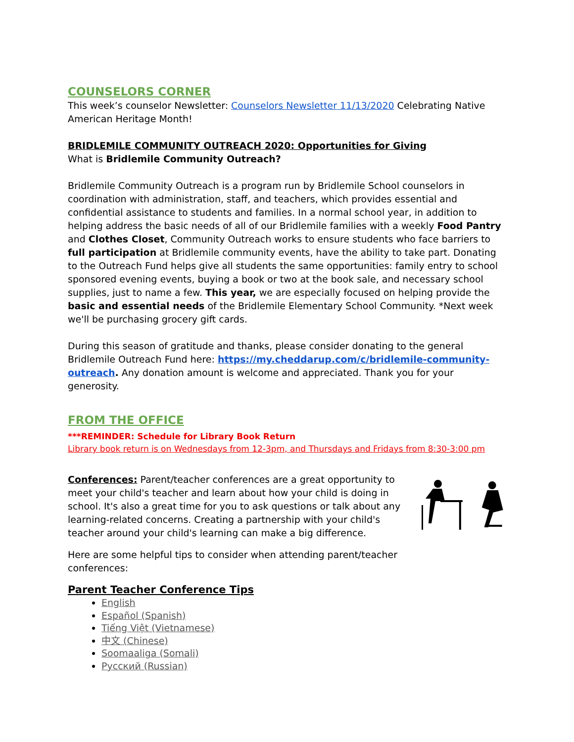COUNSELORS CORNER
This week’s counselor Newsletter: Counselors Newsletter 11/13/2020 Celebrating Native American Heritage Month!
BRIDLEMILE COMMUNITY OUTREACH 2020: Opportunities for Giving
What is Bridlemile Community Outreach?
Bridlemile Community Outreach is a program run by Bridlemile School counselors in coordination with administration, staff, and teachers, which provides essential and confidential assistance to students and families. In a normal school year, in addition to helping address the basic needs of all of our Bridlemile families with a weekly Food Pantry and Clothes Closet, Community Outreach works to ensure students who face barriers to full participation at Bridlemile community events, have the ability to take part. Donating to the Outreach Fund helps give all students the same opportunities: family entry to school sponsored evening events, buying a book or two at the book sale, and necessary school supplies, just to name a few. This year, we are especially focused on helping provide the basic and essential needs of the Bridlemile Elementary School Community. *Next week we'll be purchasing grocery gift cards.
During this season of gratitude and thanks, please consider donating to the general Bridlemile Outreach Fund here: https://my.cheddarup.com/c/bridlemile-community-outreach. Any donation amount is welcome and appreciated. Thank you for your generosity.
FROM THE OFFICE
***REMINDER: Schedule for Library Book Return
Library book return is on Wednesdays from 12-3pm, and Thursdays and Fridays from 8:30-3:00 pm
Conferences: Parent/teacher conferences are a great opportunity to meet your child's teacher and learn about how your child is doing in school. It's also a great time for you to ask questions or talk about any learning-related concerns. Creating a partnership with your child's teacher around your child's learning can make a big difference.
Here are some helpful tips to consider when attending parent/teacher conferences:
Parent Teacher Conference Tips
English
Español (Spanish)
Tiếng Việt (Vietnamese)
中文 (Chinese)
Soomaaliga (Somali)
Русский (Russian)